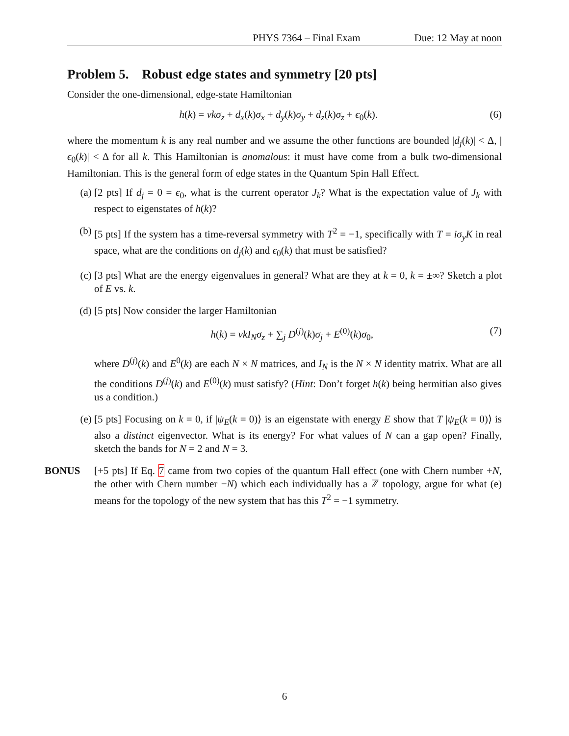PHYS 7364 – Final Exam Due: 12 May at noon
Problem 5. Robust edge states and symmetry [20 pts]
Consider the one-dimensional, edge-state Hamiltonian
h(k) = vkσ<sub>z</sub> + d<sub>x</sub>(k)σ<sub>x</sub> + d<sub>y</sub>(k)σ<sub>y</sub> + d<sub>z</sub>(k)σ<sub>z</sub> + ϵ<sub>0</sub>(k). (6)
where the momentum k is any real number and we assume the other functions are bounded |d<sub>j</sub>(k)| < Δ, |ϵ<sub>0</sub>(k)| < Δ for all k. This Hamiltonian is anomalous: it must have come from a bulk two-dimensional Hamiltonian. This is the general form of edge states in the Quantum Spin Hall Effect.
(a) [2 pts] If d<sub>j</sub> = 0 = ϵ<sub>0</sub>, what is the current operator J<sub>k</sub>? What is the expectation value of J<sub>k</sub> with respect to eigenstates of h(k)?
(b) [5 pts] If the system has a time-reversal symmetry with T<sup>2</sup> = −1, specifically with T = iσ<sub>y</sub>K in real space, what are the conditions on d<sub>j</sub>(k) and ϵ<sub>0</sub>(k) that must be satisfied?
(c) [3 pts] What are the energy eigenvalues in general? What are they at k = 0, k = ±∞? Sketch a plot of E vs. k.
(d) [5 pts] Now consider the larger Hamiltonian
h(k) = vkI<sub>N</sub>σ<sub>z</sub> + ∑<sub>j</sub> D<sup>(j)</sup>(k)σ<sub>j</sub> + E<sup>(0)</sup>(k)σ<sub>0</sub>, (7)
where D<sup>(j)</sup>(k) and E<sup>0</sup>(k) are each N × N matrices, and I<sub>N</sub> is the N × N identity matrix. What are all the conditions D<sup>(j)</sup>(k) and E<sup>(0)</sup>(k) must satisfy? (Hint: Don’t forget h(k) being hermitian also gives us a condition.)
(e) [5 pts] Focusing on k = 0, if |ψ<sub>E</sub>(k = 0)⟩ is an eigenstate with energy E show that T |ψ<sub>E</sub>(k = 0)⟩ is also a distinct eigenvector. What is its energy? For what values of N can a gap open? Finally, sketch the bands for N = 2 and N = 3.
BONUS [+5 pts] If Eq. 7 came from two copies of the quantum Hall effect (one with Chern number +N, the other with Chern number −N) which each individually has a ℤ topology, argue for what (e) means for the topology of the new system that has this T<sup>2</sup> = −1 symmetry.
6